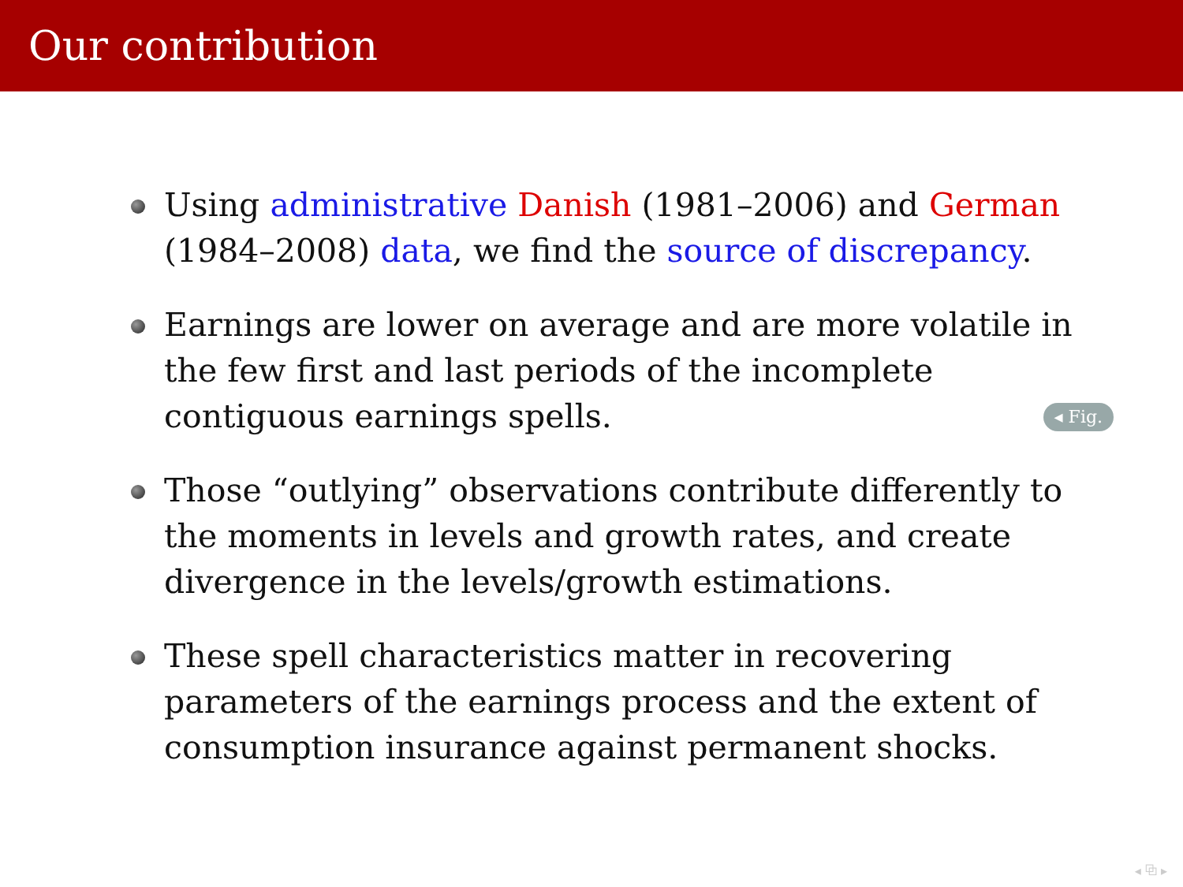Our contribution
Using administrative Danish (1981–2006) and German (1984–2008) data, we find the source of discrepancy.
Earnings are lower on average and are more volatile in the few first and last periods of the incomplete contiguous earnings spells. ◂ Fig.
Those “outlying” observations contribute differently to the moments in levels and growth rates, and create divergence in the levels/growth estimations.
These spell characteristics matter in recovering parameters of the earnings process and the extent of consumption insurance against permanent shocks.
◂ ⧉ ▸